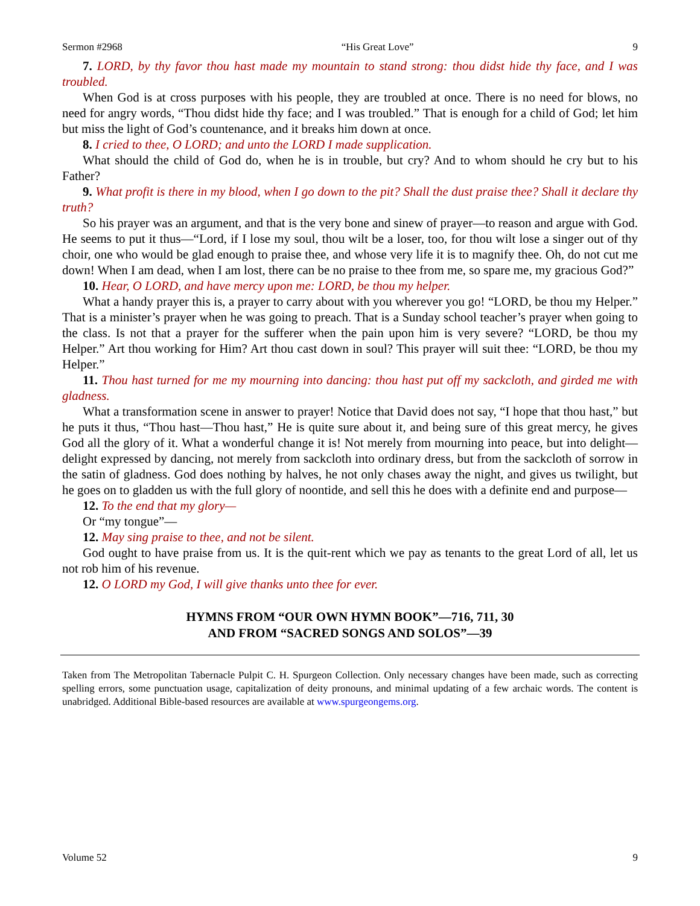Sermon #2968 “His Great Love” 9
7. LORD, by thy favor thou hast made my mountain to stand strong: thou didst hide thy face, and I was troubled.
When God is at cross purposes with his people, they are troubled at once. There is no need for blows, no need for angry words, “Thou didst hide thy face; and I was troubled.” That is enough for a child of God; let him but miss the light of God’s countenance, and it breaks him down at once.
8. I cried to thee, O LORD; and unto the LORD I made supplication.
What should the child of God do, when he is in trouble, but cry? And to whom should he cry but to his Father?
9. What profit is there in my blood, when I go down to the pit? Shall the dust praise thee? Shall it declare thy truth?
So his prayer was an argument, and that is the very bone and sinew of prayer—to reason and argue with God. He seems to put it thus—“Lord, if I lose my soul, thou wilt be a loser, too, for thou wilt lose a singer out of thy choir, one who would be glad enough to praise thee, and whose very life it is to magnify thee. Oh, do not cut me down! When I am dead, when I am lost, there can be no praise to thee from me, so spare me, my gracious God?”
10. Hear, O LORD, and have mercy upon me: LORD, be thou my helper.
What a handy prayer this is, a prayer to carry about with you wherever you go! “LORD, be thou my Helper.” That is a minister’s prayer when he was going to preach. That is a Sunday school teacher’s prayer when going to the class. Is not that a prayer for the sufferer when the pain upon him is very severe? “LORD, be thou my Helper.” Art thou working for Him? Art thou cast down in soul? This prayer will suit thee: “LORD, be thou my Helper.”
11. Thou hast turned for me my mourning into dancing: thou hast put off my sackcloth, and girded me with gladness.
What a transformation scene in answer to prayer! Notice that David does not say, “I hope that thou hast,” but he puts it thus, “Thou hast—Thou hast,” He is quite sure about it, and being sure of this great mercy, he gives God all the glory of it. What a wonderful change it is! Not merely from mourning into peace, but into delight—delight expressed by dancing, not merely from sackcloth into ordinary dress, but from the sackcloth of sorrow in the satin of gladness. God does nothing by halves, he not only chases away the night, and gives us twilight, but he goes on to gladden us with the full glory of noontide, and sell this he does with a definite end and purpose—
12. To the end that my glory—
Or “my tongue”—
12. May sing praise to thee, and not be silent.
God ought to have praise from us. It is the quit-rent which we pay as tenants to the great Lord of all, let us not rob him of his revenue.
12. O LORD my God, I will give thanks unto thee for ever.
HYMNS FROM “OUR OWN HYMN BOOK”—716, 711, 30
AND FROM “SACRED SONGS AND SOLOS”—39
Taken from The Metropolitan Tabernacle Pulpit C. H. Spurgeon Collection. Only necessary changes have been made, such as correcting spelling errors, some punctuation usage, capitalization of deity pronouns, and minimal updating of a few archaic words. The content is unabridged. Additional Bible-based resources are available at www.spurgeongems.org.
Volume 52 9